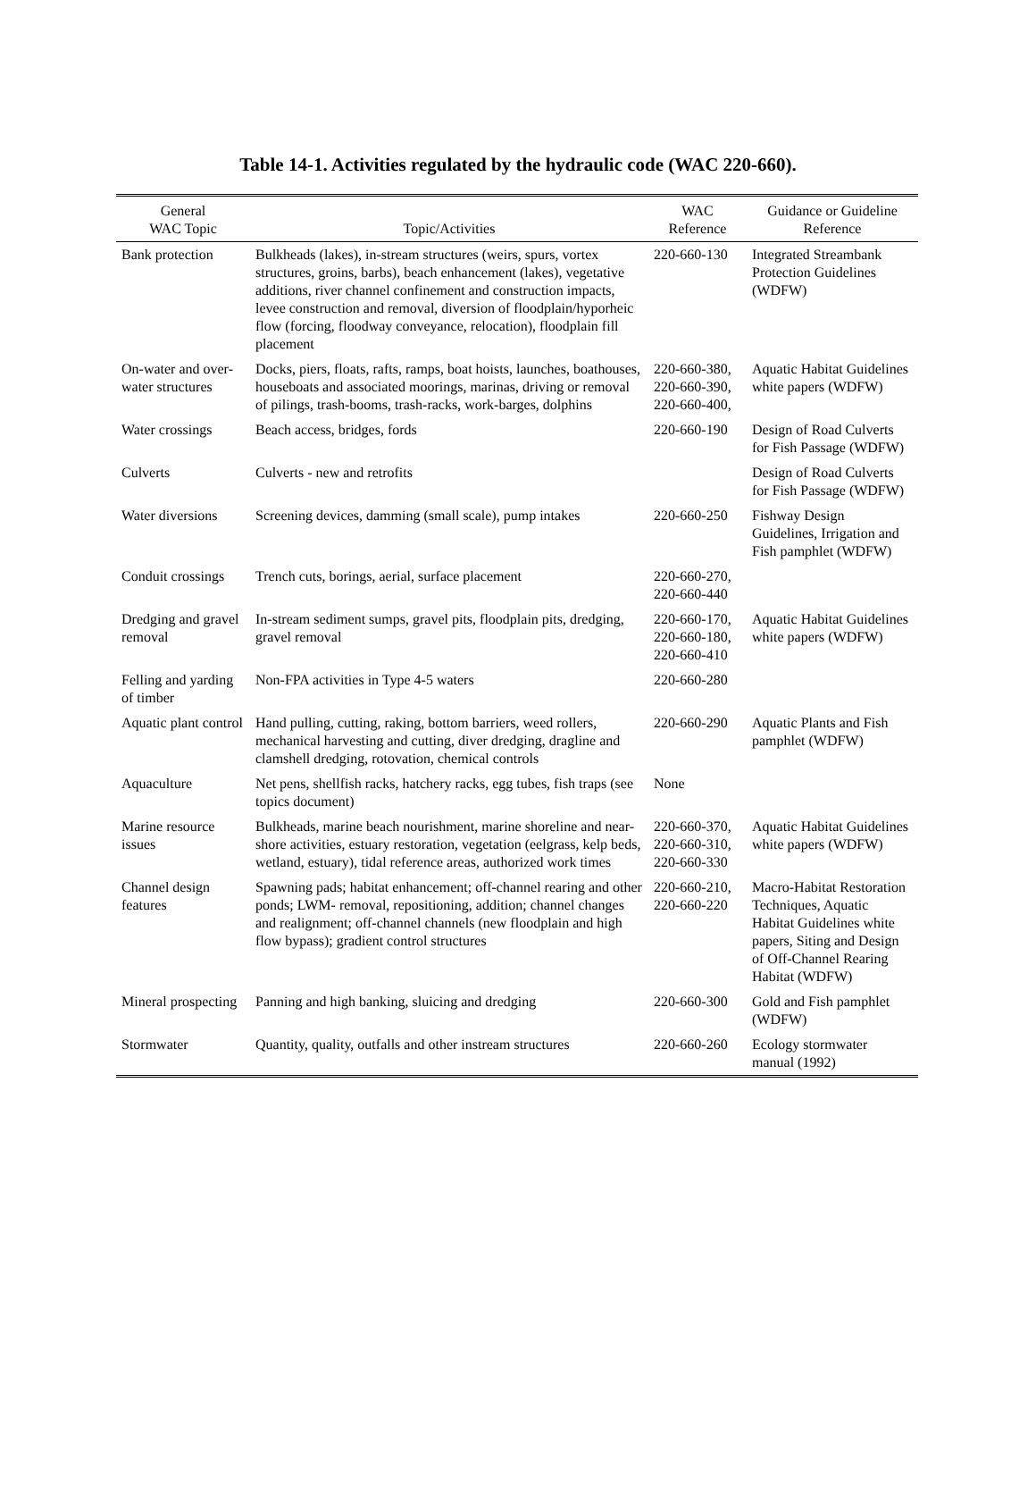Table 14-1. Activities regulated by the hydraulic code (WAC 220-660).
| General WAC Topic | Topic/Activities | WAC Reference | Guidance or Guideline Reference |
| --- | --- | --- | --- |
| Bank protection | Bulkheads (lakes), in-stream structures (weirs, spurs, vortex structures, groins, barbs), beach enhancement (lakes), vegetative additions, river channel confinement and construction impacts, levee construction and removal, diversion of floodplain/hyporheic flow (forcing, floodway conveyance, relocation), floodplain fill placement | 220-660-130 | Integrated Streambank Protection Guidelines (WDFW) |
| On-water and over-water structures | Docks, piers, floats, rafts, ramps, boat hoists, launches, boathouses, houseboats and associated moorings, marinas, driving or removal of pilings, trash-booms, trash-racks, work-barges, dolphins | 220-660-380, 220-660-390, 220-660-400, | Aquatic Habitat Guidelines white papers (WDFW) |
| Water crossings | Beach access, bridges, fords | 220-660-190 | Design of Road Culverts for Fish Passage (WDFW) |
| Culverts | Culverts - new and retrofits | | Design of Road Culverts for Fish Passage (WDFW) |
| Water diversions | Screening devices, damming (small scale), pump intakes | 220-660-250 | Fishway Design Guidelines, Irrigation and Fish pamphlet (WDFW) |
| Conduit crossings | Trench cuts, borings, aerial, surface placement | 220-660-270, 220-660-440 | |
| Dredging and gravel removal | In-stream sediment sumps, gravel pits, floodplain pits, dredging, gravel removal | 220-660-170, 220-660-180, 220-660-410 | Aquatic Habitat Guidelines white papers (WDFW) |
| Felling and yarding of timber | Non-FPA activities in Type 4-5 waters | 220-660-280 | |
| Aquatic plant control | Hand pulling, cutting, raking, bottom barriers, weed rollers, mechanical harvesting and cutting, diver dredging, dragline and clamshell dredging, rotovation, chemical controls | 220-660-290 | Aquatic Plants and Fish pamphlet (WDFW) |
| Aquaculture | Net pens, shellfish racks, hatchery racks, egg tubes, fish traps (see topics document) | None | |
| Marine resource issues | Bulkheads, marine beach nourishment, marine shoreline and near-shore activities, estuary restoration, vegetation (eelgrass, kelp beds, wetland, estuary), tidal reference areas, authorized work times | 220-660-370, 220-660-310, 220-660-330 | Aquatic Habitat Guidelines white papers (WDFW) |
| Channel design features | Spawning pads; habitat enhancement; off-channel rearing and other ponds; LWM- removal, repositioning, addition; channel changes and realignment; off-channel channels (new floodplain and high flow bypass); gradient control structures | 220-660-210, 220-660-220 | Macro-Habitat Restoration Techniques, Aquatic Habitat Guidelines white papers, Siting and Design of Off-Channel Rearing Habitat (WDFW) |
| Mineral prospecting | Panning and high banking, sluicing and dredging | 220-660-300 | Gold and Fish pamphlet (WDFW) |
| Stormwater | Quantity, quality, outfalls and other instream structures | 220-660-260 | Ecology stormwater manual (1992) |